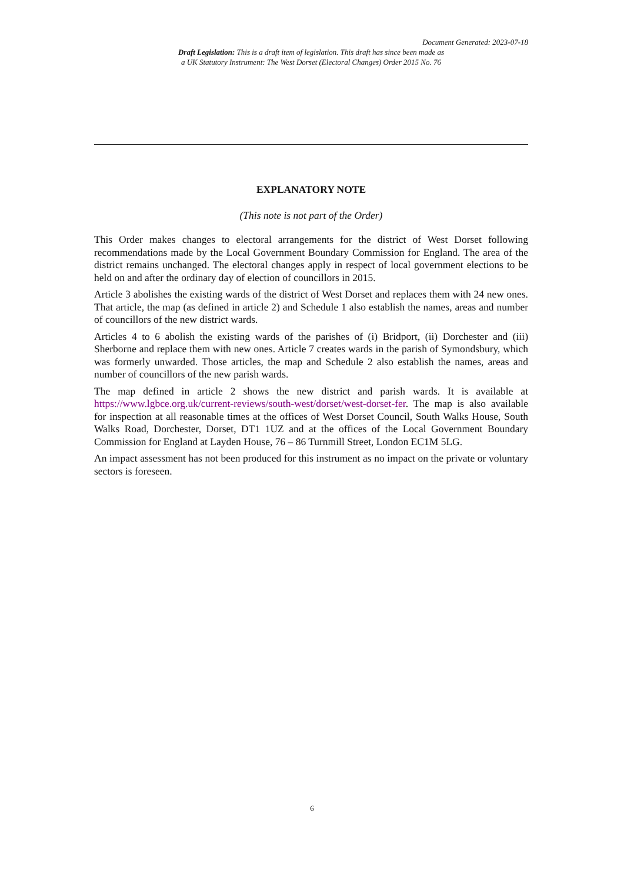Document Generated: 2023-07-18
Draft Legislation: This is a draft item of legislation. This draft has since been made as
a UK Statutory Instrument: The West Dorset (Electoral Changes) Order 2015 No. 76
EXPLANATORY NOTE
(This note is not part of the Order)
This Order makes changes to electoral arrangements for the district of West Dorset following recommendations made by the Local Government Boundary Commission for England. The area of the district remains unchanged. The electoral changes apply in respect of local government elections to be held on and after the ordinary day of election of councillors in 2015.
Article 3 abolishes the existing wards of the district of West Dorset and replaces them with 24 new ones. That article, the map (as defined in article 2) and Schedule 1 also establish the names, areas and number of councillors of the new district wards.
Articles 4 to 6 abolish the existing wards of the parishes of (i) Bridport, (ii) Dorchester and (iii) Sherborne and replace them with new ones. Article 7 creates wards in the parish of Symondsbury, which was formerly unwarded. Those articles, the map and Schedule 2 also establish the names, areas and number of councillors of the new parish wards.
The map defined in article 2 shows the new district and parish wards. It is available at https://www.lgbce.org.uk/current-reviews/south-west/dorset/west-dorset-fer. The map is also available for inspection at all reasonable times at the offices of West Dorset Council, South Walks House, South Walks Road, Dorchester, Dorset, DT1 1UZ and at the offices of the Local Government Boundary Commission for England at Layden House, 76 – 86 Turnmill Street, London EC1M 5LG.
An impact assessment has not been produced for this instrument as no impact on the private or voluntary sectors is foreseen.
6